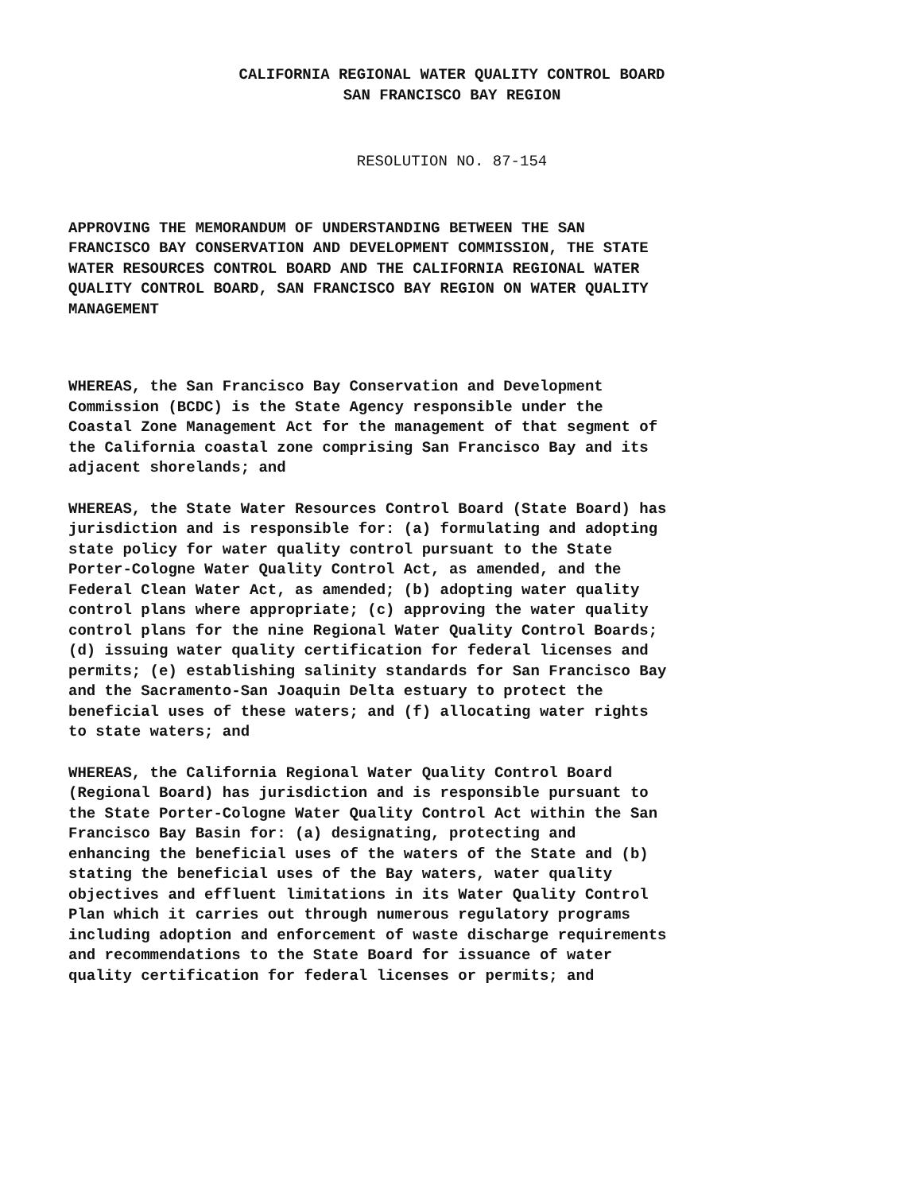CALIFORNIA REGIONAL WATER QUALITY CONTROL BOARD
SAN FRANCISCO BAY REGION
RESOLUTION NO. 87-154
APPROVING THE MEMORANDUM OF UNDERSTANDING BETWEEN THE SAN FRANCISCO BAY CONSERVATION AND DEVELOPMENT COMMISSION, THE STATE WATER RESOURCES CONTROL BOARD AND THE CALIFORNIA REGIONAL WATER QUALITY CONTROL BOARD, SAN FRANCISCO BAY REGION ON WATER QUALITY MANAGEMENT
WHEREAS, the San Francisco Bay Conservation and Development Commission (BCDC) is the State Agency responsible under the Coastal Zone Management Act for the management of that segment of the California coastal zone comprising San Francisco Bay and its adjacent shorelands; and
WHEREAS, the State Water Resources Control Board (State Board) has jurisdiction and is responsible for: (a) formulating and adopting state policy for water quality control pursuant to the State Porter-Cologne Water Quality Control Act, as amended, and the Federal Clean Water Act, as amended; (b) adopting water quality control plans where appropriate; (c) approving the water quality control plans for the nine Regional Water Quality Control Boards; (d) issuing water quality certification for federal licenses and permits; (e) establishing salinity standards for San Francisco Bay and the Sacramento-San Joaquin Delta estuary to protect the beneficial uses of these waters; and (f) allocating water rights to state waters; and
WHEREAS, the California Regional Water Quality Control Board (Regional Board) has jurisdiction and is responsible pursuant to the State Porter-Cologne Water Quality Control Act within the San Francisco Bay Basin for: (a) designating, protecting and enhancing the beneficial uses of the waters of the State and (b) stating the beneficial uses of the Bay waters, water quality objectives and effluent limitations in its Water Quality Control Plan which it carries out through numerous regulatory programs including adoption and enforcement of waste discharge requirements and recommendations to the State Board for issuance of water quality certification for federal licenses or permits; and